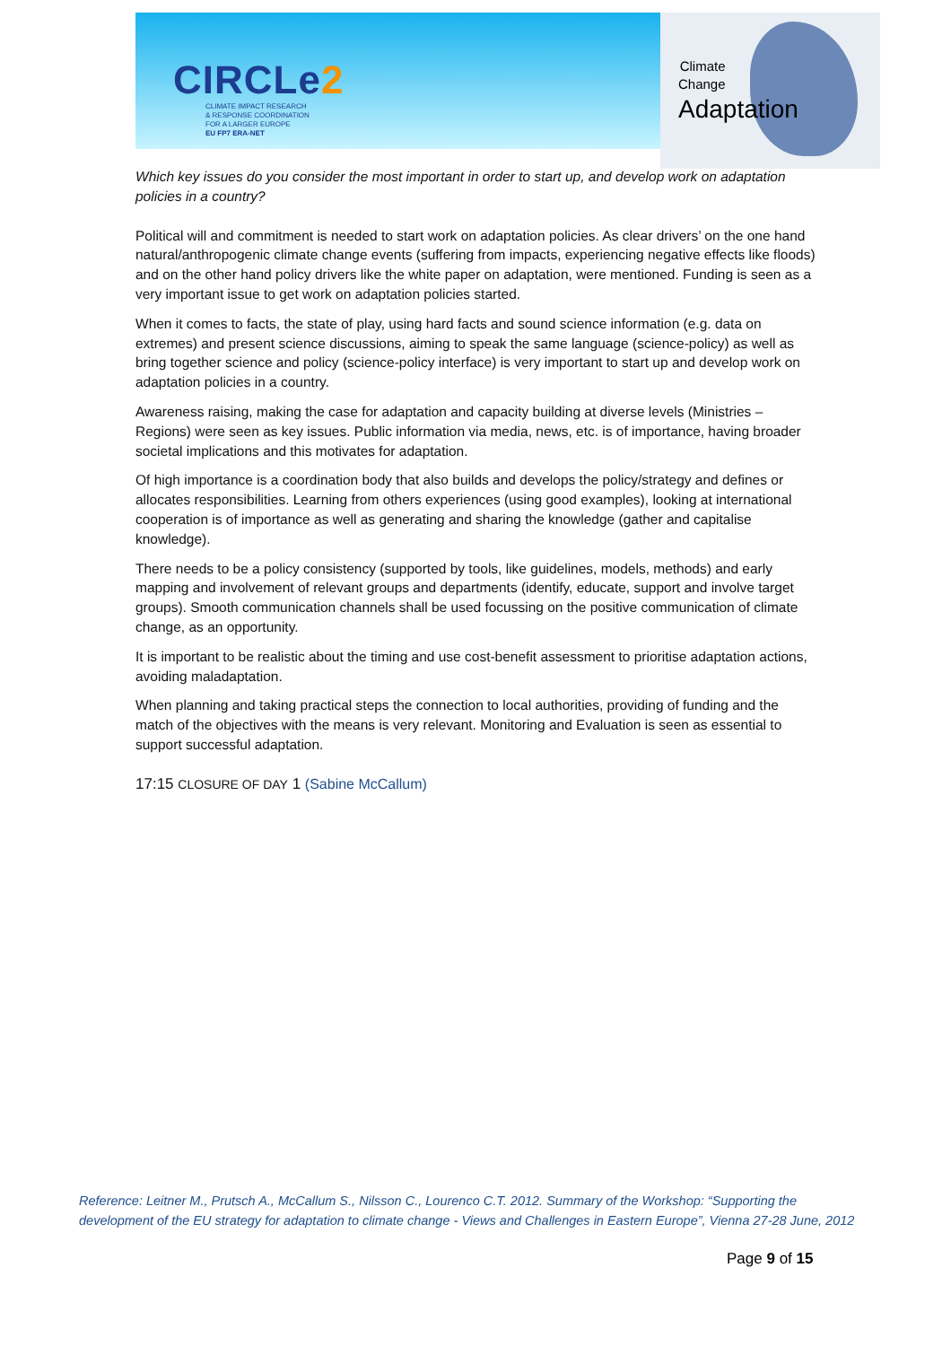CIRCLe2
CLIMATE IMPACT RESEARCH
& RESPONSE COORDINATION
FOR A LARGER EUROPE
EU FP7 ERA-NET
Climate
Change
Adaptation
Which key issues do you consider the most important in order to start up, and develop work on adaptation policies in a country?
Political will and commitment is needed to start work on adaptation policies. As clear drivers’ on the one hand natural/anthropogenic climate change events (suffering from impacts, experiencing negative effects like floods) and on the other hand policy drivers like the white paper on adaptation, were mentioned. Funding is seen as a very important issue to get work on adaptation policies started.
When it comes to facts, the state of play, using hard facts and sound science information (e.g. data on extremes) and present science discussions, aiming to speak the same language (science-policy) as well as bring together science and policy (science-policy interface) is very important to start up and develop work on adaptation policies in a country.
Awareness raising, making the case for adaptation and capacity building at diverse levels (Ministries – Regions) were seen as key issues. Public information via media, news, etc. is of importance, having broader societal implications and this motivates for adaptation.
Of high importance is a coordination body that also builds and develops the policy/strategy and defines or allocates responsibilities. Learning from others experiences (using good examples), looking at international cooperation is of importance as well as generating and sharing the knowledge (gather and capitalise knowledge).
There needs to be a policy consistency (supported by tools, like guidelines, models, methods) and early mapping and involvement of relevant groups and departments (identify, educate, support and involve target groups). Smooth communication channels shall be used focussing on the positive communication of climate change, as an opportunity.
It is important to be realistic about the timing and use cost-benefit assessment to prioritise adaptation actions, avoiding maladaptation.
When planning and taking practical steps the connection to local authorities, providing of funding and the match of the objectives with the means is very relevant. Monitoring and Evaluation is seen as essential to support successful adaptation.
17:15 CLOSURE OF DAY 1 (Sabine McCallum)
Reference: Leitner M., Prutsch A., McCallum S., Nilsson C., Lourenco C.T. 2012. Summary of the Workshop: “Supporting the development of the EU strategy for adaptation to climate change - Views and Challenges in Eastern Europe”, Vienna 27-28 June, 2012
Page 9 of 15